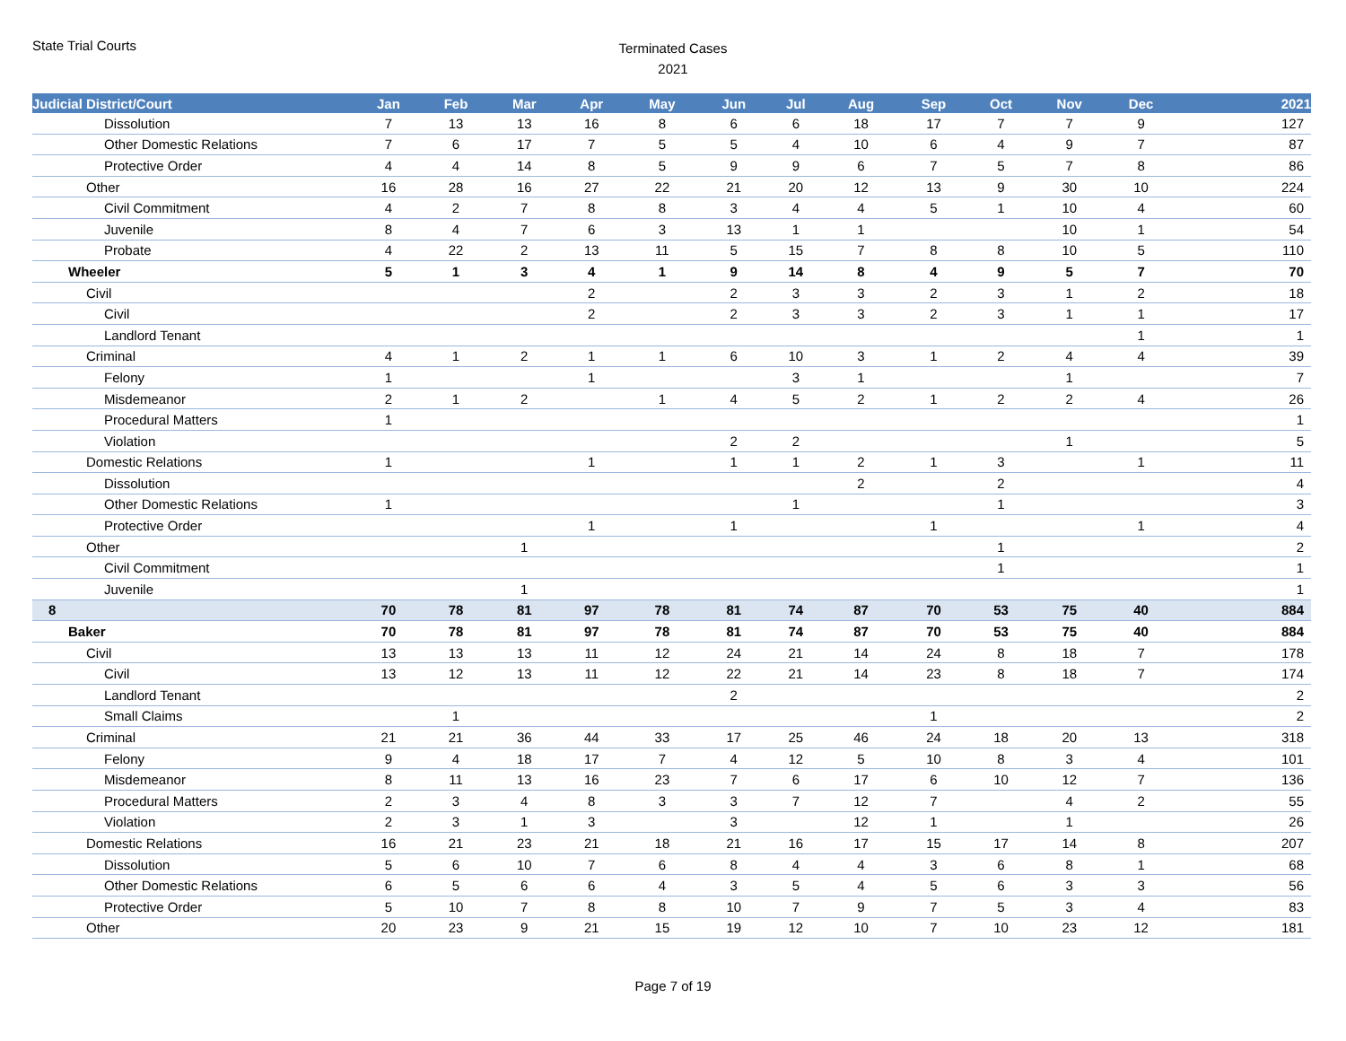State Trial Courts
Terminated Cases
2021
| Judicial District/Court | Jan | Feb | Mar | Apr | May | Jun | Jul | Aug | Sep | Oct | Nov | Dec | 2021 |
| --- | --- | --- | --- | --- | --- | --- | --- | --- | --- | --- | --- | --- | --- |
| Dissolution | 7 | 13 | 13 | 16 | 8 | 6 | 6 | 18 | 17 | 7 | 7 | 9 | 127 |
| Other Domestic Relations | 7 | 6 | 17 | 7 | 5 | 5 | 4 | 10 | 6 | 4 | 9 | 7 | 87 |
| Protective Order | 4 | 4 | 14 | 8 | 5 | 9 | 9 | 6 | 7 | 5 | 7 | 8 | 86 |
| Other | 16 | 28 | 16 | 27 | 22 | 21 | 20 | 12 | 13 | 9 | 30 | 10 | 224 |
| Civil Commitment | 4 | 2 | 7 | 8 | 8 | 3 | 4 | 4 | 5 | 1 | 10 | 4 | 60 |
| Juvenile | 8 | 4 | 7 | 6 | 3 | 13 | 1 | 1 | | | 10 | 1 | 54 |
| Probate | 4 | 22 | 2 | 13 | 11 | 5 | 15 | 7 | 8 | 8 | 10 | 5 | 110 |
| Wheeler | 5 | 1 | 3 | 4 | 1 | 9 | 14 | 8 | 4 | 9 | 5 | 7 | 70 |
| Civil | | | | 2 | | 2 | 3 | 3 | 2 | 3 | 1 | 2 | 18 |
| Civil | | | | 2 | | 2 | 3 | 3 | 2 | 3 | 1 | 1 | 17 |
| Landlord Tenant | | | | | | | | | | | | 1 | 1 |
| Criminal | 4 | 1 | 2 | 1 | 1 | 6 | 10 | 3 | 1 | 2 | 4 | 4 | 39 |
| Felony | 1 | | | 1 | | | 3 | 1 | | | 1 | | 7 |
| Misdemeanor | 2 | 1 | 2 | | 1 | 4 | 5 | 2 | 1 | 2 | 2 | 4 | 26 |
| Procedural Matters | 1 | | | | | | | | | | | | 1 |
| Violation | | | | | | 2 | 2 | | | | 1 | | 5 |
| Domestic Relations | 1 | | | 1 | | 1 | 1 | 2 | 1 | 3 | | 1 | 11 |
| Dissolution | | | | | | | | 2 | | 2 | | | 4 |
| Other Domestic Relations | 1 | | | | | | 1 | | | 1 | | | 3 |
| Protective Order | | | | 1 | | 1 | | | 1 | | | 1 | 4 |
| Other | | | 1 | | | | | | | 1 | | | 2 |
| Civil Commitment | | | | | | | | | | 1 | | | 1 |
| Juvenile | | | 1 | | | | | | | | | | 1 |
| 8 | 70 | 78 | 81 | 97 | 78 | 81 | 74 | 87 | 70 | 53 | 75 | 40 | 884 |
| Baker | 70 | 78 | 81 | 97 | 78 | 81 | 74 | 87 | 70 | 53 | 75 | 40 | 884 |
| Civil | 13 | 13 | 13 | 11 | 12 | 24 | 21 | 14 | 24 | 8 | 18 | 7 | 178 |
| Civil | 13 | 12 | 13 | 11 | 12 | 22 | 21 | 14 | 23 | 8 | 18 | 7 | 174 |
| Landlord Tenant | | | | | | 2 | | | | | | | 2 |
| Small Claims | | 1 | | | | | | | 1 | | | | 2 |
| Criminal | 21 | 21 | 36 | 44 | 33 | 17 | 25 | 46 | 24 | 18 | 20 | 13 | 318 |
| Felony | 9 | 4 | 18 | 17 | 7 | 4 | 12 | 5 | 10 | 8 | 3 | 4 | 101 |
| Misdemeanor | 8 | 11 | 13 | 16 | 23 | 7 | 6 | 17 | 6 | 10 | 12 | 7 | 136 |
| Procedural Matters | 2 | 3 | 4 | 8 | 3 | 3 | 7 | 12 | 7 | | 4 | 2 | 55 |
| Violation | 2 | 3 | 1 | 3 | | 3 | | 12 | 1 | | 1 | | 26 |
| Domestic Relations | 16 | 21 | 23 | 21 | 18 | 21 | 16 | 17 | 15 | 17 | 14 | 8 | 207 |
| Dissolution | 5 | 6 | 10 | 7 | 6 | 8 | 4 | 4 | 3 | 6 | 8 | 1 | 68 |
| Other Domestic Relations | 6 | 5 | 6 | 6 | 4 | 3 | 5 | 4 | 5 | 6 | 3 | 3 | 56 |
| Protective Order | 5 | 10 | 7 | 8 | 8 | 10 | 7 | 9 | 7 | 5 | 3 | 4 | 83 |
| Other | 20 | 23 | 9 | 21 | 15 | 19 | 12 | 10 | 7 | 10 | 23 | 12 | 181 |
Page 7 of 19